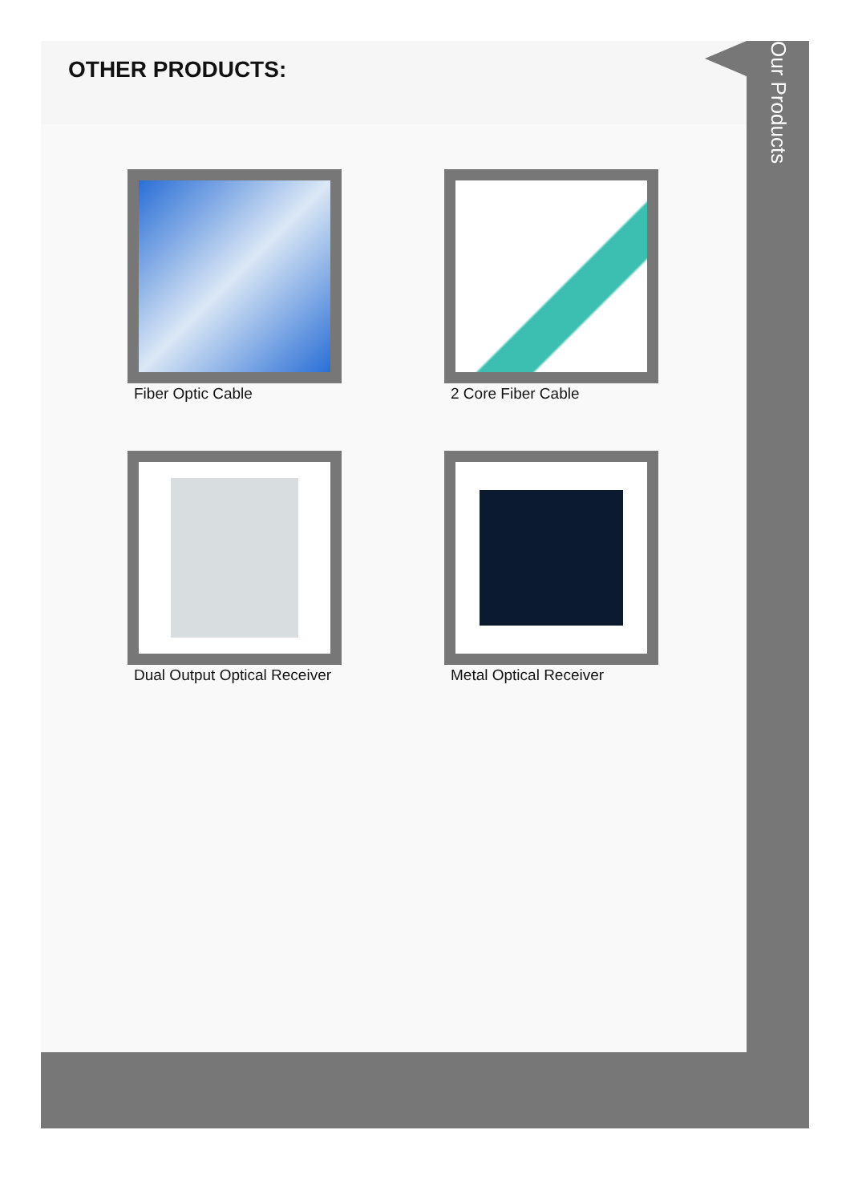OTHER PRODUCTS:
Fiber Optic Cable
2 Core Fiber Cable
Dual Output Optical Receiver
Metal Optical Receiver
Our Products